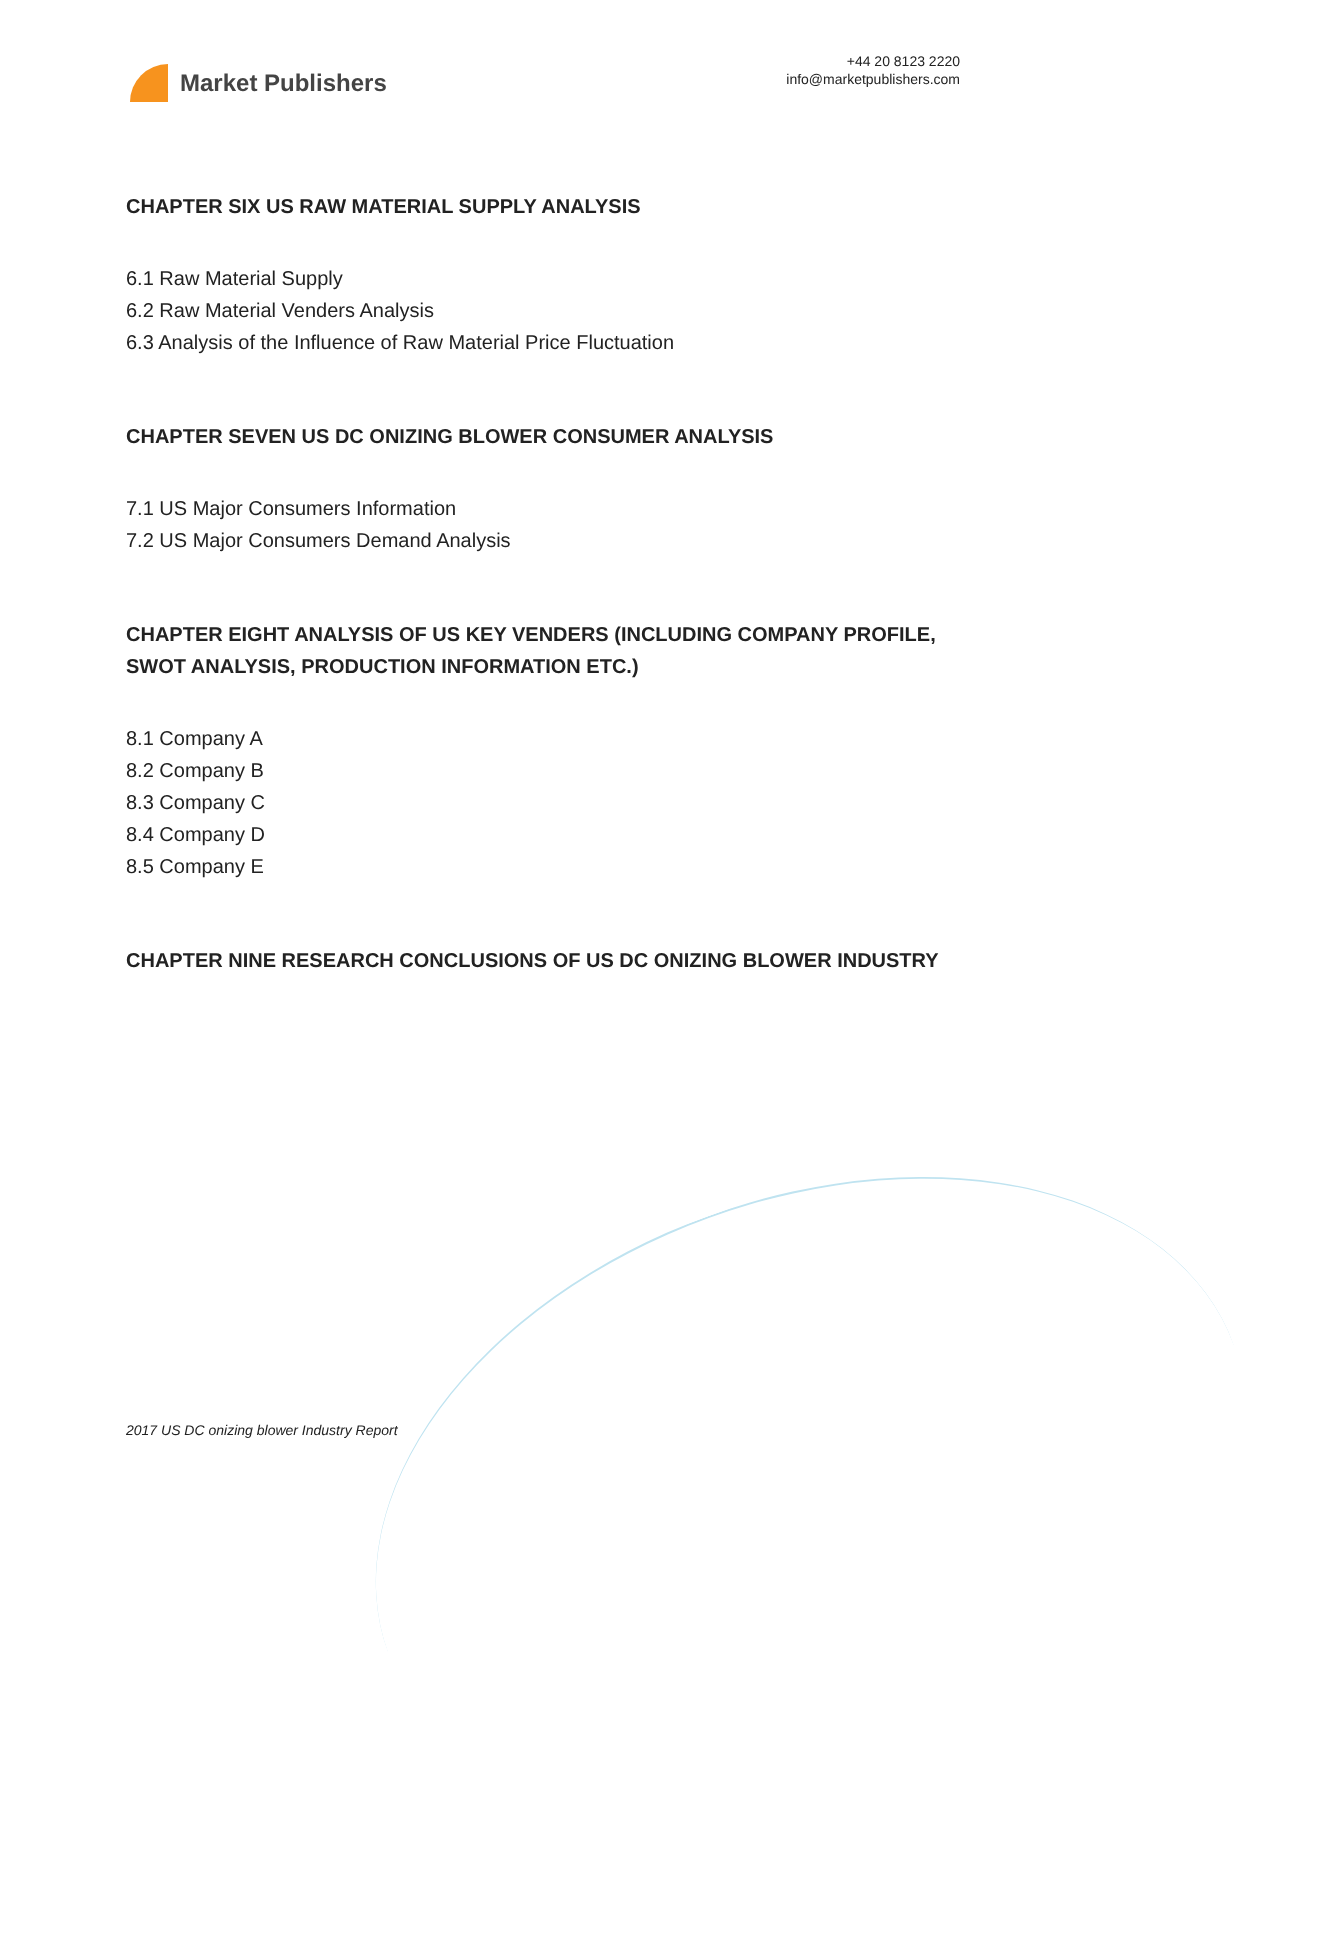Market Publishers
+44 20 8123 2220
info@marketpublishers.com
CHAPTER SIX US RAW MATERIAL SUPPLY ANALYSIS
6.1 Raw Material Supply
6.2 Raw Material Venders Analysis
6.3 Analysis of the Influence of Raw Material Price Fluctuation
CHAPTER SEVEN US DC ONIZING BLOWER CONSUMER ANALYSIS
7.1 US Major Consumers Information
7.2 US Major Consumers Demand Analysis
CHAPTER EIGHT ANALYSIS OF US KEY VENDERS (INCLUDING COMPANY PROFILE, SWOT ANALYSIS, PRODUCTION INFORMATION ETC.)
8.1 Company A
8.2 Company B
8.3 Company C
8.4 Company D
8.5 Company E
CHAPTER NINE RESEARCH CONCLUSIONS OF US DC ONIZING BLOWER INDUSTRY
2017 US DC onizing blower Industry Report